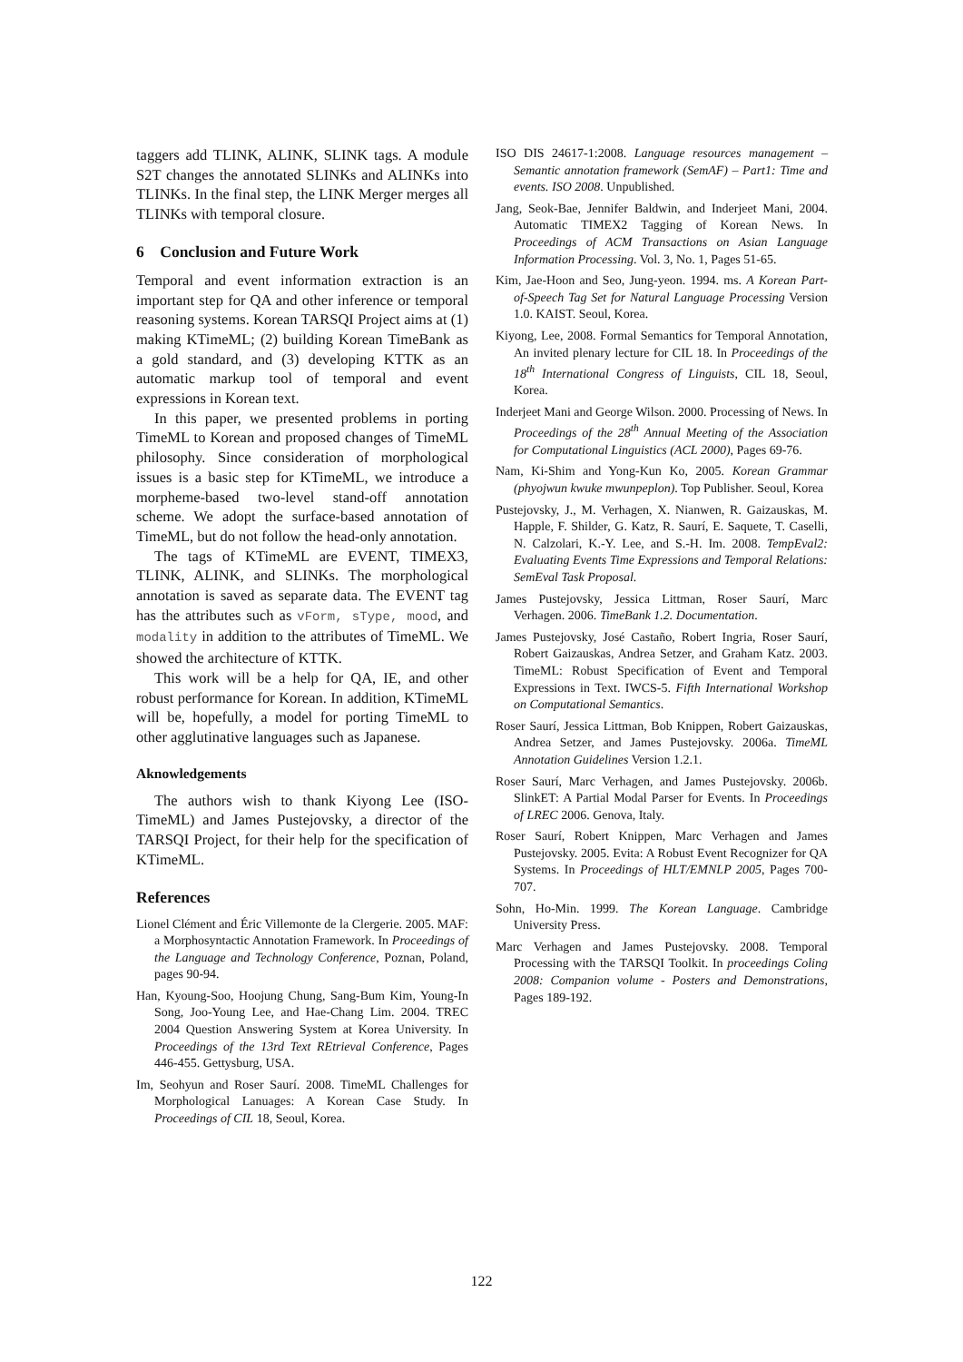taggers add TLINK, ALINK, SLINK tags. A module S2T changes the annotated SLINKs and ALINKs into TLINKs. In the final step, the LINK Merger merges all TLINKs with temporal closure.
6 Conclusion and Future Work
Temporal and event information extraction is an important step for QA and other inference or temporal reasoning systems. Korean TARSQI Project aims at (1) making KTimeML; (2) building Korean TimeBank as a gold standard, and (3) developing KTTK as an automatic markup tool of temporal and event expressions in Korean text.
In this paper, we presented problems in porting TimeML to Korean and proposed changes of TimeML philosophy. Since consideration of morphological issues is a basic step for KTimeML, we introduce a morpheme-based two-level stand-off annotation scheme. We adopt the surface-based annotation of TimeML, but do not follow the head-only annotation.
The tags of KTimeML are EVENT, TIMEX3, TLINK, ALINK, and SLINKs. The morphological annotation is saved as separate data. The EVENT tag has the attributes such as vForm, sType, mood, and modality in addition to the attributes of TimeML. We showed the architecture of KTTK.
This work will be a help for QA, IE, and other robust performance for Korean. In addition, KTimeML will be, hopefully, a model for porting TimeML to other agglutinative languages such as Japanese.
Aknowledgements
The authors wish to thank Kiyong Lee (ISO-TimeML) and James Pustejovsky, a director of the TARSQI Project, for their help for the specification of KTimeML.
References
Lionel Clément and Éric Villemonte de la Clergerie. 2005. MAF: a Morphosyntactic Annotation Framework. In Proceedings of the Language and Technology Conference, Poznan, Poland, pages 90-94.
Han, Kyoung-Soo, Hoojung Chung, Sang-Bum Kim, Young-In Song, Joo-Young Lee, and Hae-Chang Lim. 2004. TREC 2004 Question Answering System at Korea University. In Proceedings of the 13rd Text REtrieval Conference, Pages 446-455. Gettysburg, USA.
Im, Seohyun and Roser Saurí. 2008. TimeML Challenges for Morphological Lanuages: A Korean Case Study. In Proceedings of CIL 18, Seoul, Korea.
ISO DIS 24617-1:2008. Language resources management – Semantic annotation framework (SemAF) – Part1: Time and events. ISO 2008. Unpublished.
Jang, Seok-Bae, Jennifer Baldwin, and Inderjeet Mani, 2004. Automatic TIMEX2 Tagging of Korean News. In Proceedings of ACM Transactions on Asian Language Information Processing. Vol. 3, No. 1, Pages 51-65.
Kim, Jae-Hoon and Seo, Jung-yeon. 1994. ms. A Korean Part-of-Speech Tag Set for Natural Language Processing Version 1.0. KAIST. Seoul, Korea.
Kiyong, Lee, 2008. Formal Semantics for Temporal Annotation, An invited plenary lecture for CIL 18. In Proceedings of the 18<sup>th</sup> International Congress of Linguists, CIL 18, Seoul, Korea.
Inderjeet Mani and George Wilson. 2000. Processing of News. In Proceedings of the 28<sup>th</sup> Annual Meeting of the Association for Computational Linguistics (ACL 2000), Pages 69-76.
Nam, Ki-Shim and Yong-Kun Ko, 2005. Korean Grammar (phyojwun kwuke mwunpeplon). Top Publisher. Seoul, Korea
Pustejovsky, J., M. Verhagen, X. Nianwen, R. Gaizauskas, M. Happle, F. Shilder, G. Katz, R. Saurí, E. Saquete, T. Caselli, N. Calzolari, K.-Y. Lee, and S.-H. Im. 2008. TempEval2: Evaluating Events Time Expressions and Temporal Relations: SemEval Task Proposal.
James Pustejovsky, Jessica Littman, Roser Saurí, Marc Verhagen. 2006. TimeBank 1.2. Documentation.
James Pustejovsky, José Castaño, Robert Ingria, Roser Saurí, Robert Gaizauskas, Andrea Setzer, and Graham Katz. 2003. TimeML: Robust Specification of Event and Temporal Expressions in Text. IWCS-5. Fifth International Workshop on Computational Semantics.
Roser Saurí, Jessica Littman, Bob Knippen, Robert Gaizauskas, Andrea Setzer, and James Pustejovsky. 2006a. TimeML Annotation Guidelines Version 1.2.1.
Roser Saurí, Marc Verhagen, and James Pustejovsky. 2006b. SlinkET: A Partial Modal Parser for Events. In Proceedings of LREC 2006. Genova, Italy.
Roser Saurí, Robert Knippen, Marc Verhagen and James Pustejovsky. 2005. Evita: A Robust Event Recognizer for QA Systems. In Proceedings of HLT/EMNLP 2005, Pages 700-707.
Sohn, Ho-Min. 1999. The Korean Language. Cambridge University Press.
Marc Verhagen and James Pustejovsky. 2008. Temporal Processing with the TARSQI Toolkit. In proceedings Coling 2008: Companion volume - Posters and Demonstrations, Pages 189-192.
122